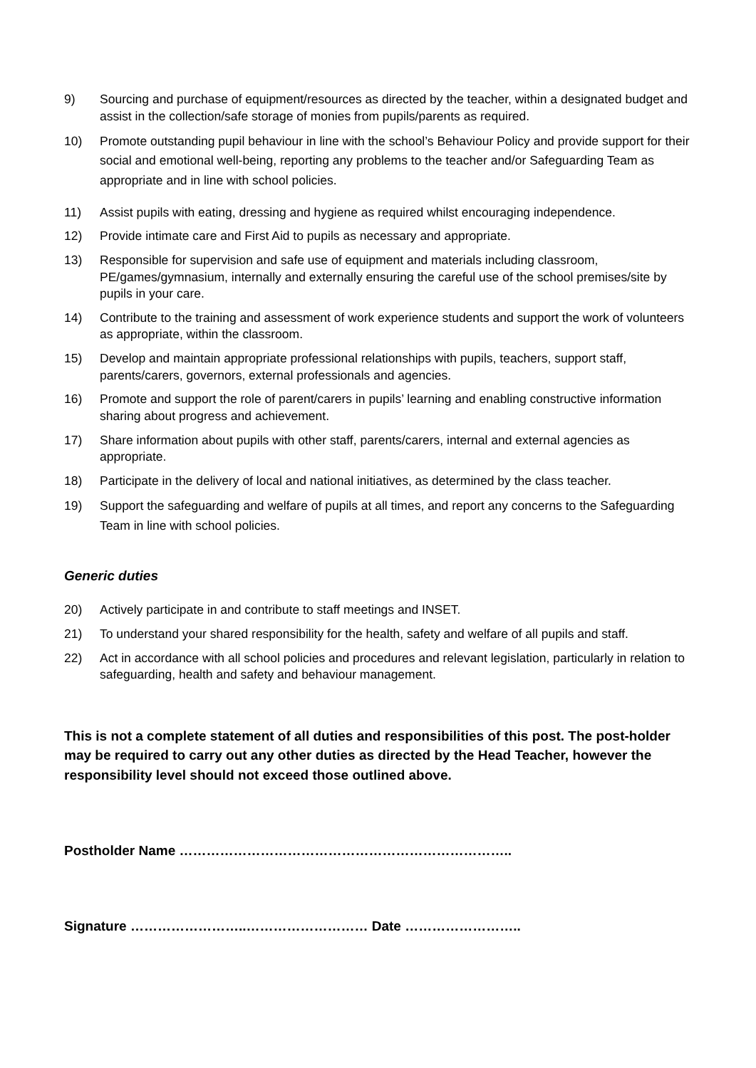9) Sourcing and purchase of equipment/resources as directed by the teacher, within a designated budget and assist in the collection/safe storage of monies from pupils/parents as required.
10) Promote outstanding pupil behaviour in line with the school’s Behaviour Policy and provide support for their social and emotional well-being, reporting any problems to the teacher and/or Safeguarding Team as appropriate and in line with school policies.
11) Assist pupils with eating, dressing and hygiene as required whilst encouraging independence.
12) Provide intimate care and First Aid to pupils as necessary and appropriate.
13) Responsible for supervision and safe use of equipment and materials including classroom, PE/games/gymnasium, internally and externally ensuring the careful use of the school premises/site by pupils in your care.
14) Contribute to the training and assessment of work experience students and support the work of volunteers as appropriate, within the classroom.
15) Develop and maintain appropriate professional relationships with pupils, teachers, support staff, parents/carers, governors, external professionals and agencies.
16) Promote and support the role of parent/carers in pupils’ learning and enabling constructive information sharing about progress and achievement.
17) Share information about pupils with other staff, parents/carers, internal and external agencies as appropriate.
18) Participate in the delivery of local and national initiatives, as determined by the class teacher.
19) Support the safeguarding and welfare of pupils at all times, and report any concerns to the Safeguarding Team in line with school policies.
Generic duties
20) Actively participate in and contribute to staff meetings and INSET.
21) To understand your shared responsibility for the health, safety and welfare of all pupils and staff.
22) Act in accordance with all school policies and procedures and relevant legislation, particularly in relation to safeguarding, health and safety and behaviour management.
This is not a complete statement of all duties and responsibilities of this post. The post-holder may be required to carry out any other duties as directed by the Head Teacher, however the responsibility level should not exceed those outlined above.
Postholder Name ………………………………………………………………..
Signature ……………………..……………………… Date ……………………..